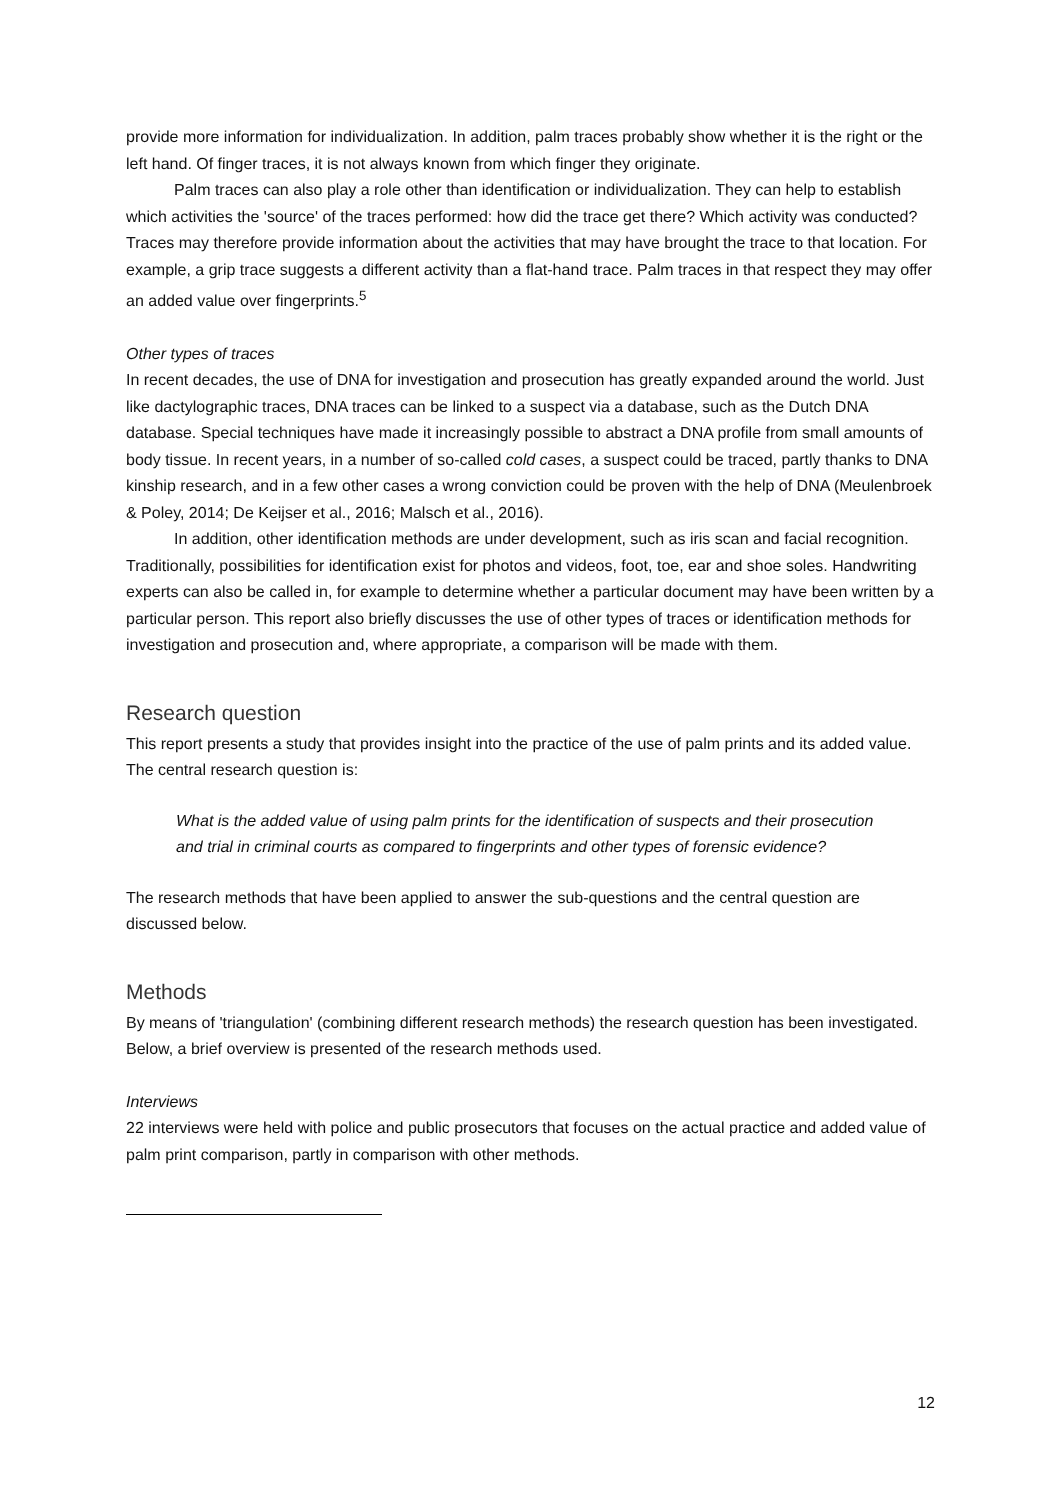provide more information for individualization. In addition, palm traces probably show whether it is the right or the left hand. Of finger traces, it is not always known from which finger they originate.
Palm traces can also play a role other than identification or individualization. They can help to establish which activities the 'source' of the traces performed: how did the trace get there? Which activity was conducted? Traces may therefore provide information about the activities that may have brought the trace to that location. For example, a grip trace suggests a different activity than a flat-hand trace. Palm traces in that respect they may offer an added value over fingerprints.<sup>5</sup>
Other types of traces
In recent decades, the use of DNA for investigation and prosecution has greatly expanded around the world. Just like dactylographic traces, DNA traces can be linked to a suspect via a database, such as the Dutch DNA database. Special techniques have made it increasingly possible to abstract a DNA profile from small amounts of body tissue. In recent years, in a number of so-called cold cases, a suspect could be traced, partly thanks to DNA kinship research, and in a few other cases a wrong conviction could be proven with the help of DNA (Meulenbroek & Poley, 2014; De Keijser et al., 2016; Malsch et al., 2016).
In addition, other identification methods are under development, such as iris scan and facial recognition. Traditionally, possibilities for identification exist for photos and videos, foot, toe, ear and shoe soles. Handwriting experts can also be called in, for example to determine whether a particular document may have been written by a particular person. This report also briefly discusses the use of other types of traces or identification methods for investigation and prosecution and, where appropriate, a comparison will be made with them.
Research question
This report presents a study that provides insight into the practice of the use of palm prints and its added value. The central research question is:
What is the added value of using palm prints for the identification of suspects and their prosecution and trial in criminal courts as compared to fingerprints and other types of forensic evidence?
The research methods that have been applied to answer the sub-questions and the central question are discussed below.
Methods
By means of 'triangulation' (combining different research methods) the research question has been investigated. Below, a brief overview is presented of the research methods used.
Interviews
22 interviews were held with police and public prosecutors that focuses on the actual practice and added value of palm print comparison, partly in comparison with other methods.
12